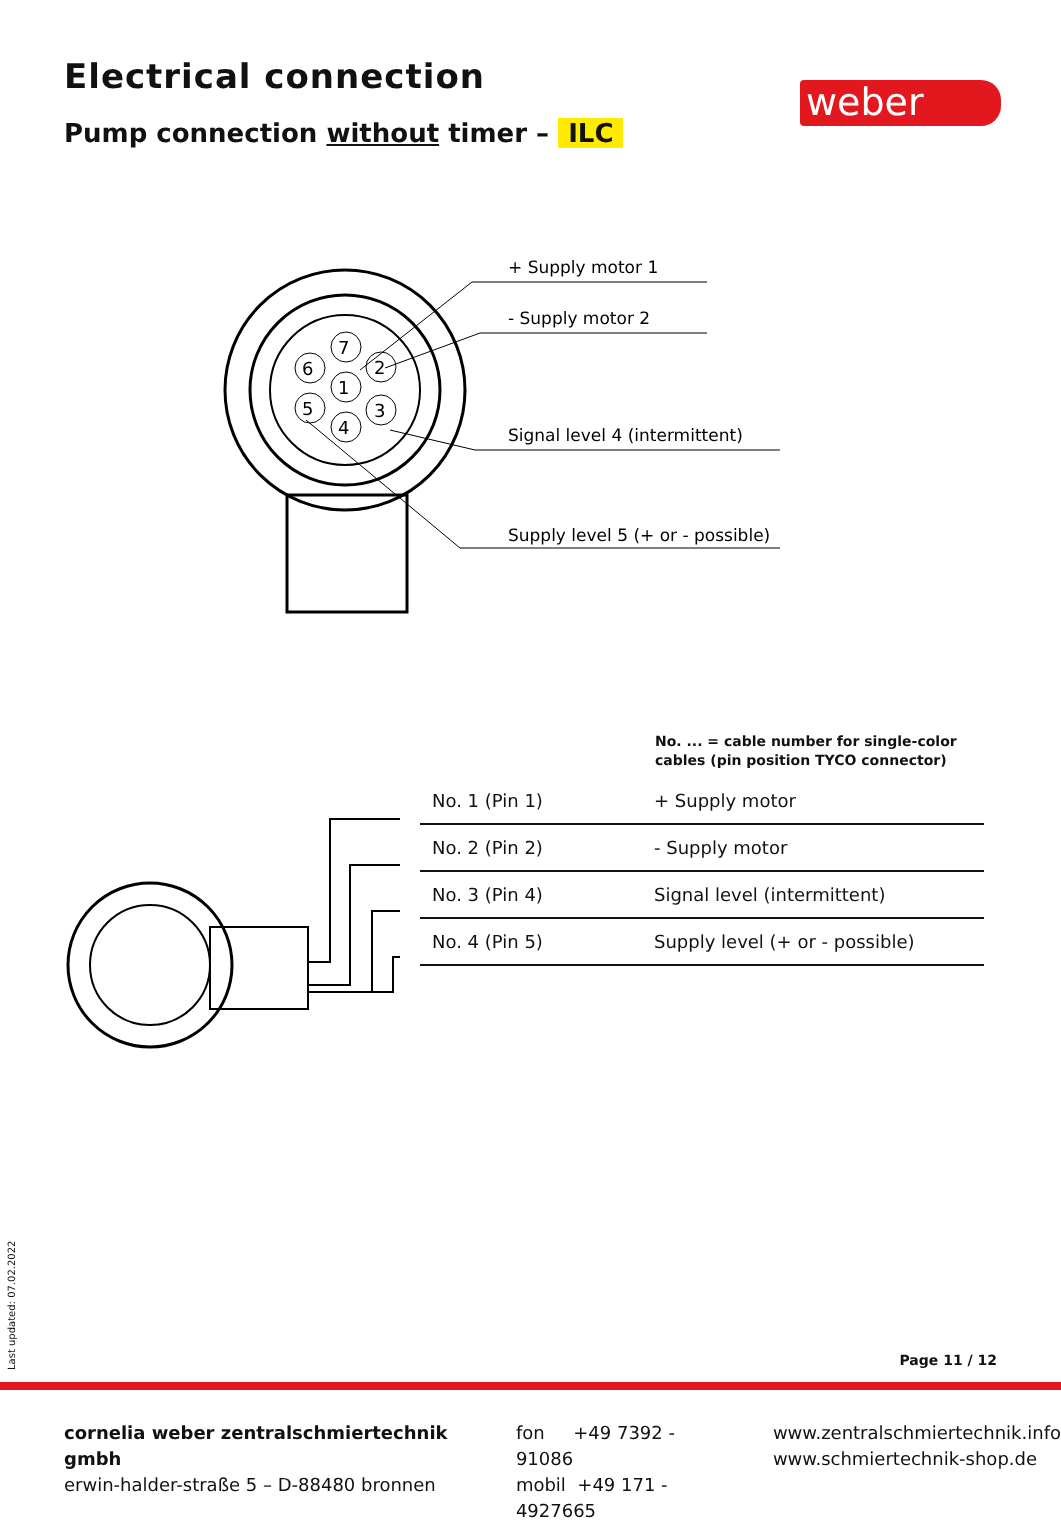Electrical connection
Pump connection without timer – ILC
weber
7
2
3
4
5
6
1
+ Supply motor 1
- Supply motor 2
Signal level 4 (intermittent)
Supply level 5 (+ or - possible)
No. ... = cable number for single-color
cables (pin position TYCO connector)
| No. 1 (Pin 1) | + Supply motor |
| No. 2 (Pin 2) | - Supply motor |
| No. 3 (Pin 4) | Signal level (intermittent) |
| No. 4 (Pin 5) | Supply level (+ or - possible) |
Last updated: 07.02.2022
Page 11 / 12
cornelia weber zentralschmiertechnik gmbh
erwin-halder-straße 5 – D-88480 bronnen
fon +49 7392 - 91086
mobil +49 171 - 4927665
www.zentralschmiertechnik.info
www.schmiertechnik-shop.de